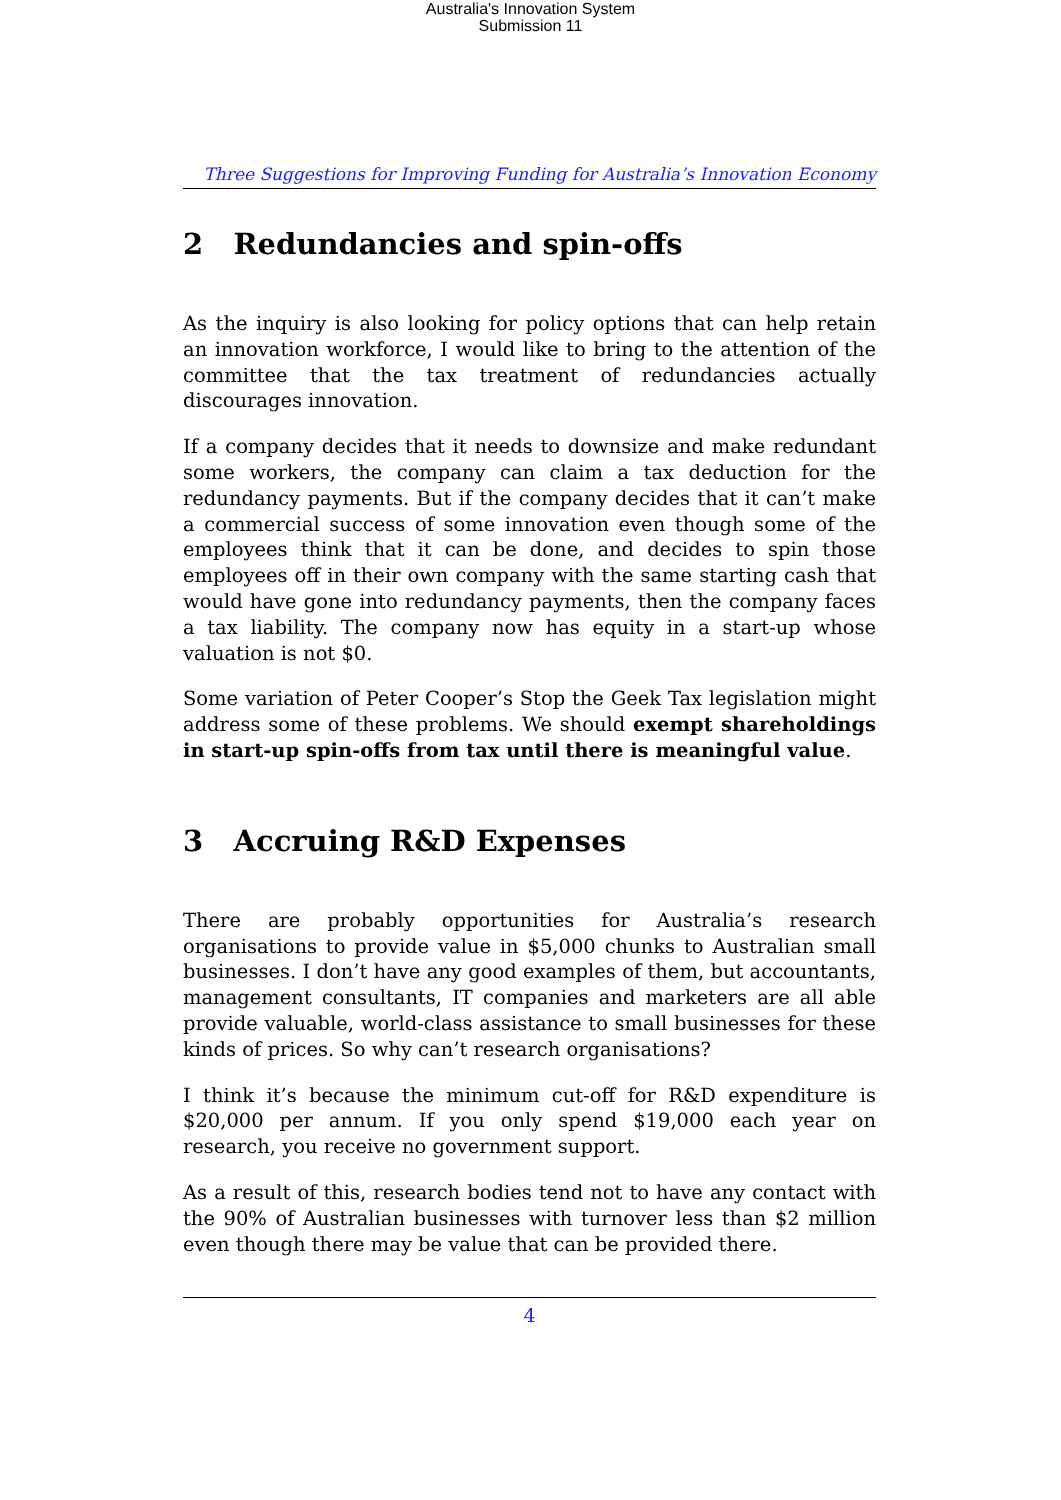Australia's Innovation System
Submission 11
Three Suggestions for Improving Funding for Australia’s Innovation Economy
2 Redundancies and spin-offs
As the inquiry is also looking for policy options that can help retain an innovation workforce, I would like to bring to the attention of the committee that the tax treatment of redundancies actually discourages innovation.
If a company decides that it needs to downsize and make redundant some workers, the company can claim a tax deduction for the redundancy payments. But if the company decides that it can’t make a commercial success of some innovation even though some of the employees think that it can be done, and decides to spin those employees off in their own company with the same starting cash that would have gone into redundancy payments, then the company faces a tax liability. The company now has equity in a start-up whose valuation is not $0.
Some variation of Peter Cooper’s Stop the Geek Tax legislation might address some of these problems. We should exempt shareholdings in start-up spin-offs from tax until there is meaningful value.
3 Accruing R&D Expenses
There are probably opportunities for Australia’s research organisations to provide value in $5,000 chunks to Australian small businesses. I don’t have any good examples of them, but accountants, management consultants, IT companies and marketers are all able provide valuable, world-class assistance to small businesses for these kinds of prices. So why can’t research organisations?
I think it’s because the minimum cut-off for R&D expenditure is $20,000 per annum. If you only spend $19,000 each year on research, you receive no government support.
As a result of this, research bodies tend not to have any contact with the 90% of Australian businesses with turnover less than $2 million even though there may be value that can be provided there.
4